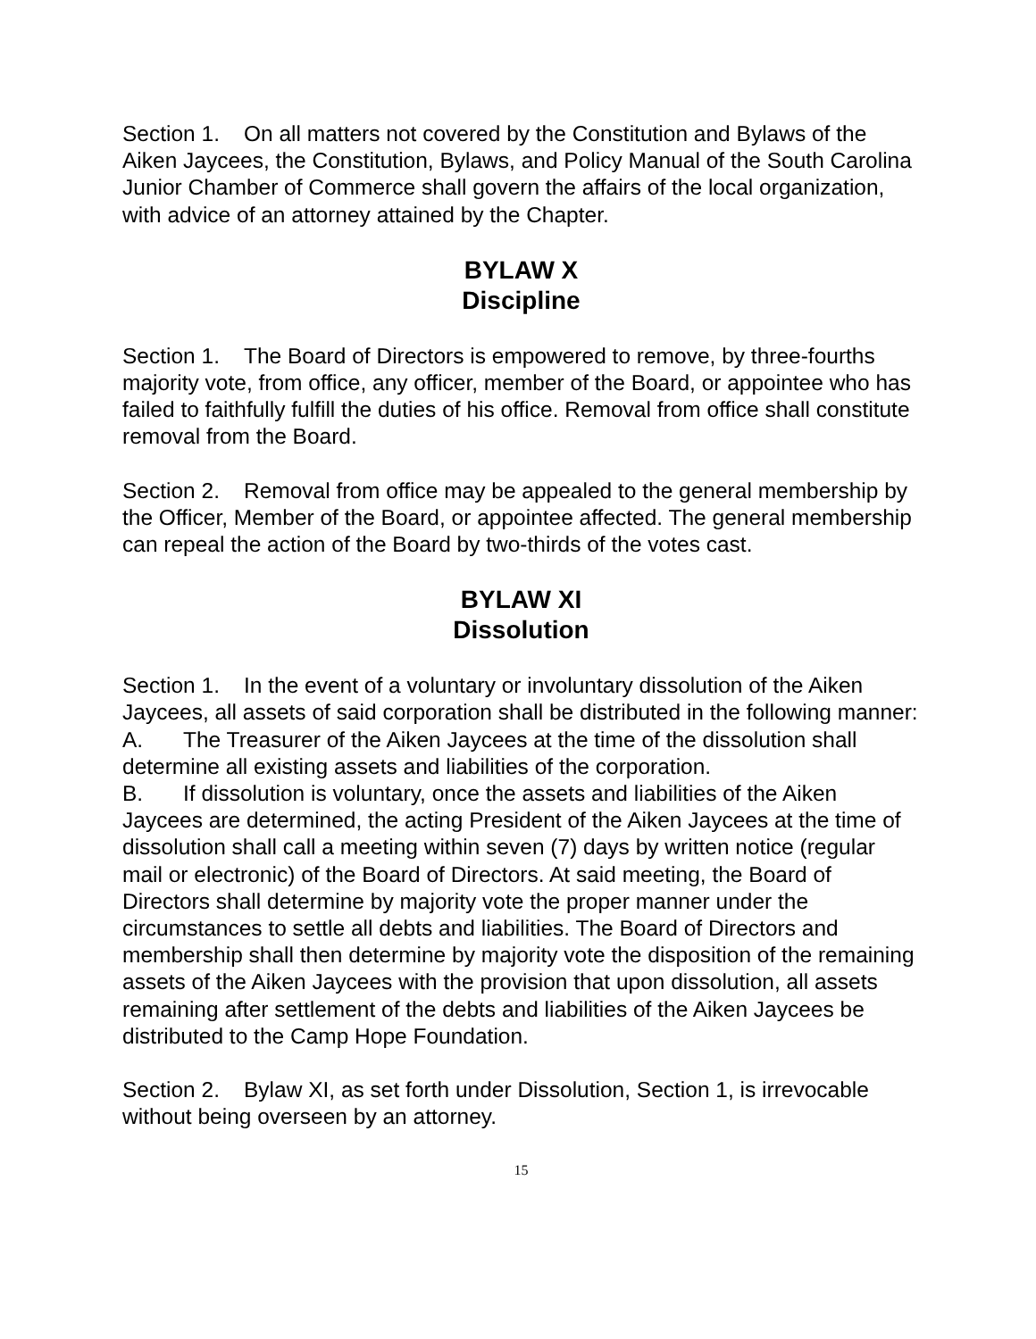Section 1. On all matters not covered by the Constitution and Bylaws of the Aiken Jaycees, the Constitution, Bylaws, and Policy Manual of the South Carolina Junior Chamber of Commerce shall govern the affairs of the local organization, with advice of an attorney attained by the Chapter.
BYLAW X
Discipline
Section 1. The Board of Directors is empowered to remove, by three-fourths majority vote, from office, any officer, member of the Board, or appointee who has failed to faithfully fulfill the duties of his office. Removal from office shall constitute removal from the Board.
Section 2. Removal from office may be appealed to the general membership by the Officer, Member of the Board, or appointee affected. The general membership can repeal the action of the Board by two-thirds of the votes cast.
BYLAW XI
Dissolution
Section 1. In the event of a voluntary or involuntary dissolution of the Aiken Jaycees, all assets of said corporation shall be distributed in the following manner:
A. The Treasurer of the Aiken Jaycees at the time of the dissolution shall determine all existing assets and liabilities of the corporation.
B. If dissolution is voluntary, once the assets and liabilities of the Aiken Jaycees are determined, the acting President of the Aiken Jaycees at the time of dissolution shall call a meeting within seven (7) days by written notice (regular mail or electronic) of the Board of Directors. At said meeting, the Board of Directors shall determine by majority vote the proper manner under the circumstances to settle all debts and liabilities. The Board of Directors and membership shall then determine by majority vote the disposition of the remaining assets of the Aiken Jaycees with the provision that upon dissolution, all assets remaining after settlement of the debts and liabilities of the Aiken Jaycees be distributed to the Camp Hope Foundation.
Section 2. Bylaw XI, as set forth under Dissolution, Section 1, is irrevocable without being overseen by an attorney.
15